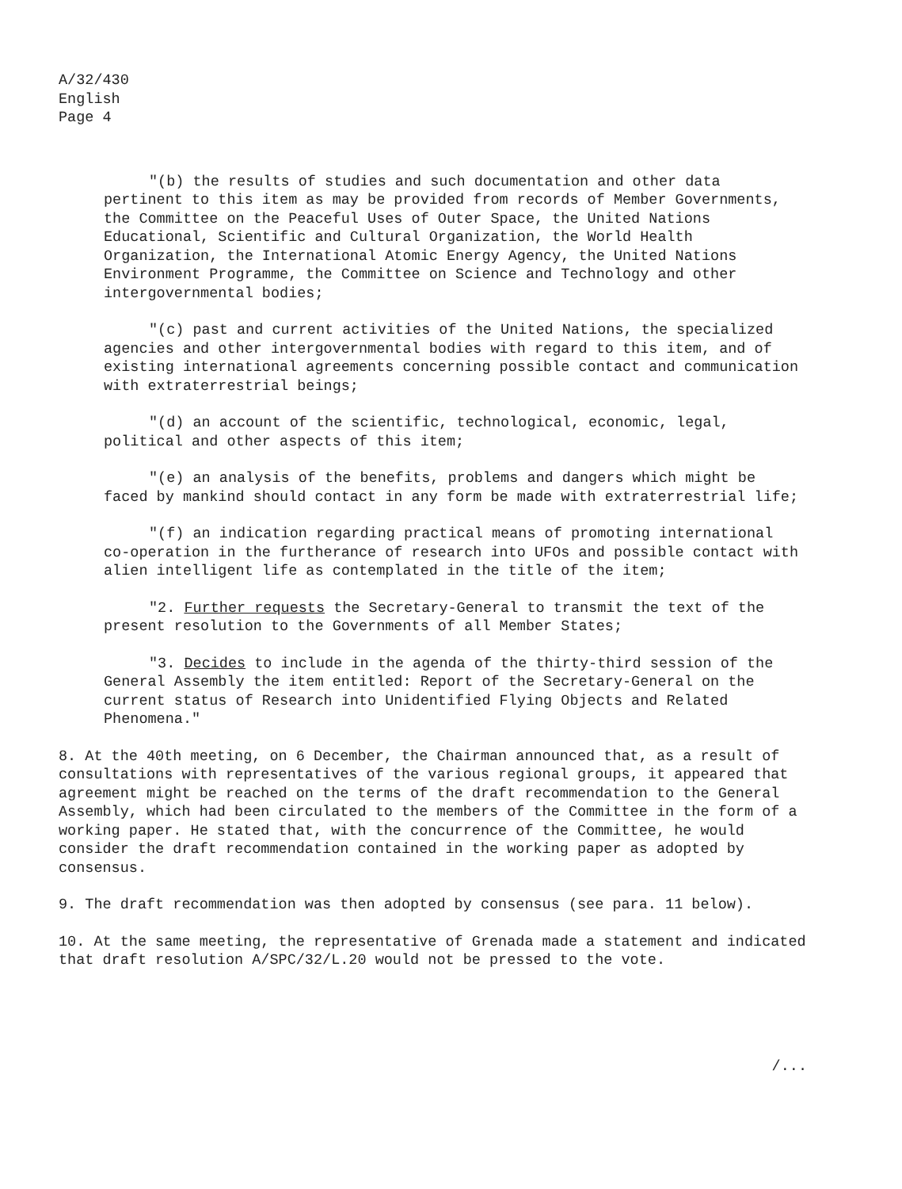A/32/430
English
Page 4
"(b) the results of studies and such documentation and other data pertinent to this item as may be provided from records of Member Governments, the Committee on the Peaceful Uses of Outer Space, the United Nations Educational, Scientific and Cultural Organization, the World Health Organization, the International Atomic Energy Agency, the United Nations Environment Programme, the Committee on Science and Technology and other intergovernmental bodies;
"(c) past and current activities of the United Nations, the specialized agencies and other intergovernmental bodies with regard to this item, and of existing international agreements concerning possible contact and communication with extraterrestrial beings;
"(d) an account of the scientific, technological, economic, legal, political and other aspects of this item;
"(e) an analysis of the benefits, problems and dangers which might be faced by mankind should contact in any form be made with extraterrestrial life;
"(f) an indication regarding practical means of promoting international co-operation in the furtherance of research into UFOs and possible contact with alien intelligent life as contemplated in the title of the item;
"2. Further requests the Secretary-General to transmit the text of the present resolution to the Governments of all Member States;
"3. Decides to include in the agenda of the thirty-third session of the General Assembly the item entitled: Report of the Secretary-General on the current status of Research into Unidentified Flying Objects and Related Phenomena."
8. At the 40th meeting, on 6 December, the Chairman announced that, as a result of consultations with representatives of the various regional groups, it appeared that agreement might be reached on the terms of the draft recommendation to the General Assembly, which had been circulated to the members of the Committee in the form of a working paper. He stated that, with the concurrence of the Committee, he would consider the draft recommendation contained in the working paper as adopted by consensus.
9. The draft recommendation was then adopted by consensus (see para. 11 below).
10. At the same meeting, the representative of Grenada made a statement and indicated that draft resolution A/SPC/32/L.20 would not be pressed to the vote.
/...